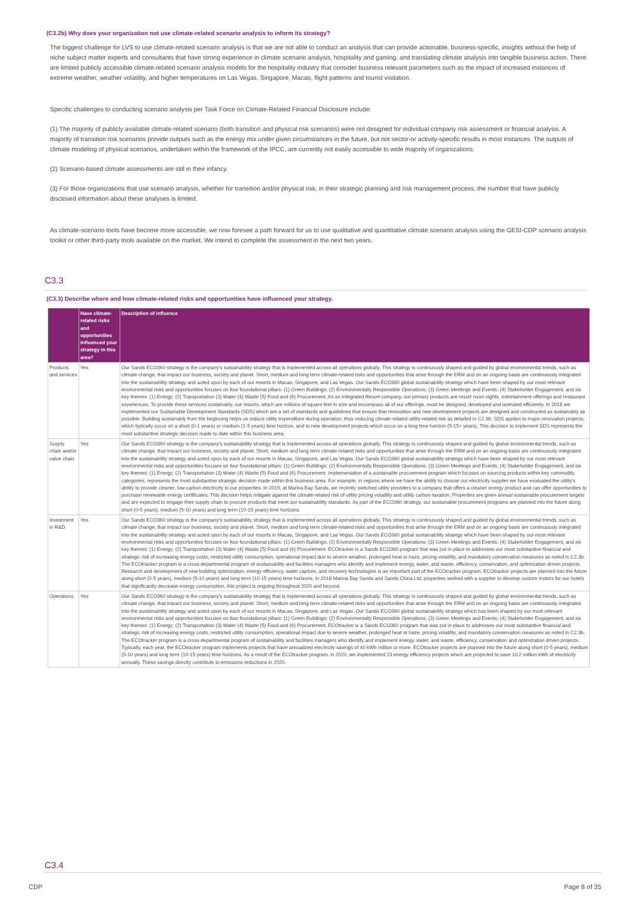(C3.2b) Why does your organization not use climate-related scenario analysis to inform its strategy?
The biggest challenge for LVS to use climate-related scenario analysis is that we are not able to conduct an analysis that can provide actionable, business-specific, insights without the help of niche subject matter experts and consultants that have strong experience in climate scenario analysis, hospitality and gaming, and translating climate analysis into tangible business action. There are limited publicly accessible climate-related scenario analysis models for the hospitality industry that consider business relevant parameters such as the impact of increased instances of extreme weather, weather volatility, and higher temperatures on Las Vegas, Singapore, Macao, flight patterns and tourist visitation.
Specific challenges to conducting scenario analysis per Task Force on Climate-Related Financial Disclosure include:
(1) The majority of publicly available climate-related scenario (both transition and physical risk scenarios) were not designed for individual company risk assessment or financial analysis. A majority of transition risk scenarios provide outputs such as the energy mix under given circumstances in the future, but not sector-or activity-specific results in most instances. The outputs of climate modeling of physical scenarios, undertaken within the framework of the IPCC, are currently not easily accessible to wide majority of organizations.
(2) Scenario-based climate assessments are still in their infancy.
(3) For those organizations that use scenario analysis, whether for transition and/or physical risk, in their strategic planning and risk management process, the number that have publicly disclosed information about these analyses is limited.
As climate-scenario tools have become more accessible, we now foresee a path forward for us to use qualitative and quantitative climate scenario analysis using the GESI-CDP scenario analysis toolkit or other third-party tools available on the market. We intend to complete the assessment in the next two years.
C3.3
(C3.3) Describe where and how climate-related risks and opportunities have influenced your strategy.
| | Have climate-related risks and opportunities influenced your strategy in this area? | Description of influence |
| --- | --- | --- |
| Products and services | Yes | Our Sands ECO360 strategy is the company's sustainability strategy that is implemented across all operations globally. This strategy is continuously shaped and guided by global environmental trends, such as climate change, that impact our business, society and planet. Short, medium and long term climate-related risks and opportunities that arise through the ERM and on an ongoing basis are continuously integrated into the sustainability strategy and acted upon by each of our resorts in Macao, Singapore, and Las Vegas. Our Sands ECO360 global sustainability strategy which have been shaped by our most relevant environmental risks and opportunities focuses on four foundational pillars: (1) Green Buildings; (2) Environmentally Responsible Operations; (3) Green Meetings and Events; (4) Stakeholder Engagement, and six key themes: (1) Energy; (2) Transportation (3) Water (4) Waste (5) Food and (6) Procurement. As an Integrated Resort company, our primary products are resort room nights, entertainment offerings and restaurant experiences. To provide these services sustainably, our resorts, which are millions of square feet in size and encompass all of our offerings, must be designed, developed and operated efficiently. In 2018 we implemented our Sustainable Development Standards (SDS) which are a set of standards and guidelines that ensure that renovation and new development projects are designed and constructed as sustainably as possible. Building sustainably from the beginning helps us reduce utility expenditure during operation; thus reducing climate-related utility-related risk as detailed in C2.3b. SDS applies to major renovation projects, which typically occur on a short (0-1 years) or medium (1-5 years) time horizon, and to new development projects which occur on a long time horizon (5-15+ years). This decision to implement SDS represents the most substantive strategic decision made to date within this business area. |
| Supply chain and/or value chain | Yes | Our Sands ECO360 strategy is the company's sustainability strategy that is implemented across all operations globally. This strategy is continuously shaped and guided by global environmental trends, such as climate change, that impact our business, society and planet. Short, medium and long term climate-related risks and opportunities that arise through the ERM and on an ongoing basis are continuously integrated into the sustainability strategy and acted upon by each of our resorts in Macao, Singapore, and Las Vegas. Our Sands ECO360 global sustainability strategy which have been shaped by our most relevant environmental risks and opportunities focuses on four foundational pillars: (1) Green Buildings; (2) Environmentally Responsible Operations; (3) Green Meetings and Events; (4) Stakeholder Engagement, and six key themes: (1) Energy; (2) Transportation (3) Water (4) Waste (5) Food and (6) Procurement. Implementation of a sustainable procurement program which focuses on sourcing products within key commodity categories, represents the most substantive strategic decision made within this business area. For example, in regions where we have the ability to choose our electricity supplier we have evaluated the utility's ability to provide cleaner, low-carbon electricity to our properties. In 2019, at Marina Bay Sands, we recently switched utility providers to a company that offers a cleaner energy product and can offer opportunities to purchase renewable energy certificates. This decision helps mitigate against the climate-related risk of utility pricing volatility and utility carbon taxation. Properties are given annual sustainable procurement targets and are expected to engage their supply chain to procure products that meet our sustainability standards. As part of the ECO360 strategy, our sustainable procurement programs are planned into the future along short (0-5 years), medium (5-10 years) and long term (10-15 years) time horizons. |
| Investment in R&D | Yes | Our Sands ECO360 strategy is the company's sustainability strategy that is implemented across all operations globally. This strategy is continuously shaped and guided by global environmental trends, such as climate change, that impact our business, society and planet. Short, medium and long term climate-related risks and opportunities that arise through the ERM and on an ongoing basis are continuously integrated into the sustainability strategy and acted upon by each of our resorts in Macao, Singapore, and Las Vegas. Our Sands ECO360 global sustainability strategy which have been shaped by our most relevant environmental risks and opportunities focuses on four foundational pillars: (1) Green Buildings; (2) Environmentally Responsible Operations; (3) Green Meetings and Events; (4) Stakeholder Engagement, and six key themes: (1) Energy; (2) Transportation (3) Water (4) Waste (5) Food and (6) Procurement. ECOtracker is a Sands ECO360 program that was put in place to addresses our most substantive financial and strategic risk of increasing energy costs, restricted utility consumption, operational impact due to severe weather, prolonged heat or haze, pricing volatility, and mandatory conservation measures as noted in C2.3b. The ECOtracker program is a cross-departmental program of sustainability and facilities managers who identify and implement energy, water, and waste, efficiency, conservation, and optimization driven projects. Research and development of new building optimization, energy efficiency, water capture, and recovery technologies is an important part of the ECOtracker program. ECOtracker projects are planned into the future along short (0-5 years), medium (5-10 years) and long term (10-15 years) time horizons. In 2018 Marina Bay Sands and Sands China Ltd. properties worked with a supplier to develop custom motors for our hotels that significantly decrease energy consumption, this project is ongoing throughout 2020 and beyond. |
| Operations | Yes | Our Sands ECO360 strategy is the company's sustainability strategy that is implemented across all operations globally. This strategy is continuously shaped and guided by global environmental trends, such as climate change, that impact our business, society and planet. Short, medium and long term climate-related risks and opportunities that arise through the ERM and on an ongoing basis are continuously integrated into the sustainability strategy and acted upon by each of our resorts in Macao, Singapore, and Las Vegas. Our Sands ECO360 global sustainability strategy which has been shaped by our most relevant environmental risks and opportunities focuses on four foundational pillars: (1) Green Buildings; (2) Environmentally Responsible Operations; (3) Green Meetings and Events; (4) Stakeholder Engagement, and six key themes: (1) Energy; (2) Transportation (3) Water (4) Waste (5) Food and (6) Procurement. ECOtracker is a Sands ECO360 program that was put in place to addresses our most substantive financial and strategic risk of increasing energy costs, restricted utility consumption, operational impact due to severe weather, prolonged heat or haze, pricing volatility, and mandatory conservation measures as noted in C2.3b. The ECOtracker program is a cross-departmental program of sustainability and facilities managers who identify and implement energy, water, and waste, efficiency, conservation and optimization driven projects. Typically, each year, the ECOtracker program implements projects that have annualized electricity savings of 40 kWh million or more. ECOtracker projects are planned into the future along short (0-5 years), medium (5-10 years) and long term (10-15 years) time horizons. As a result of the ECOtracker program, in 2020, we implemented 23 energy efficiency projects which are projected to save 10.2 million kWh of electricity annually. These savings directly contribute to emissions reductions in 2020. |
C3.4
CDP Page 8 of 35